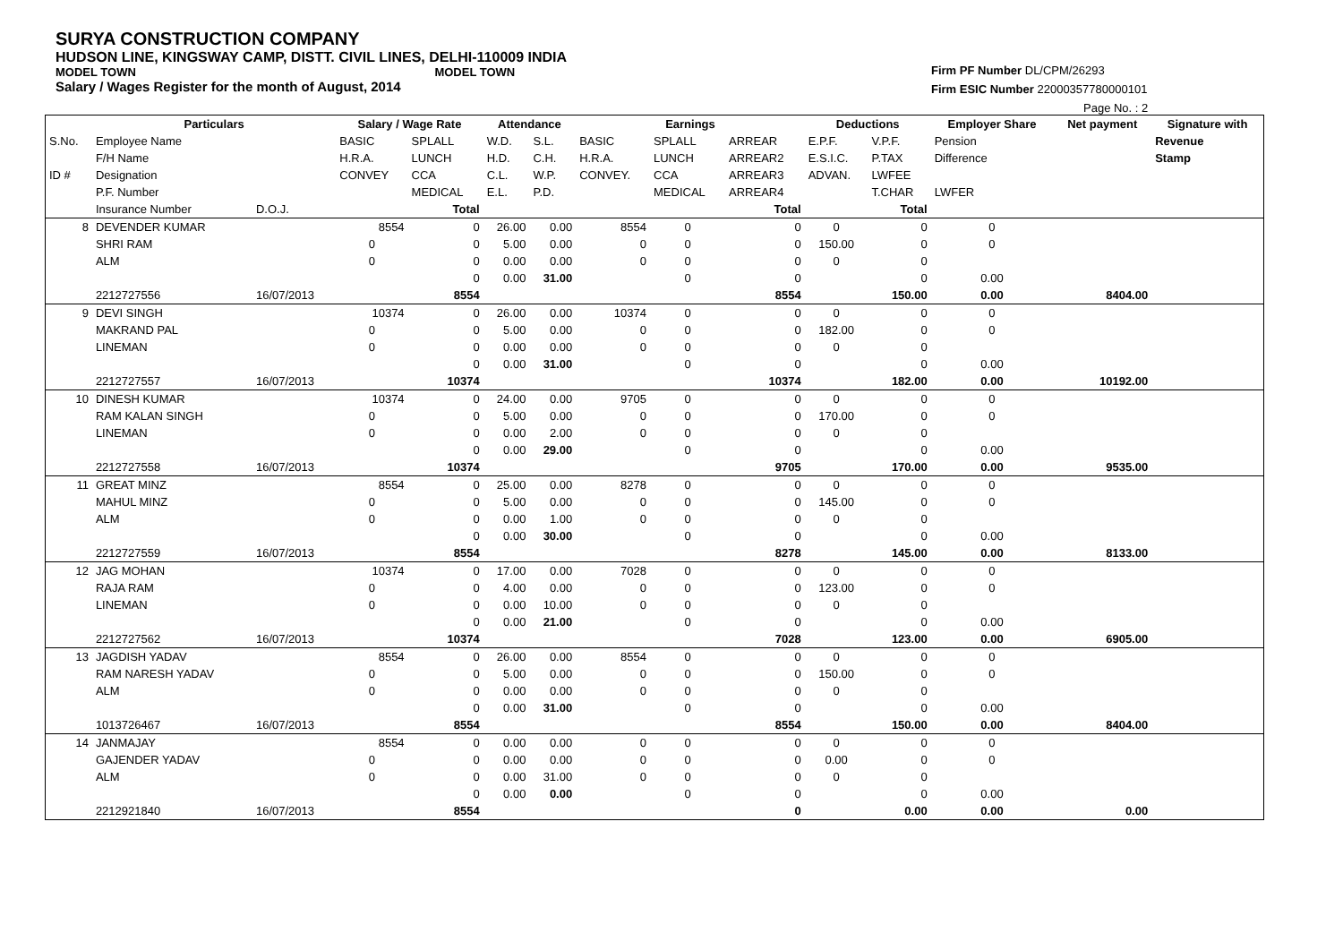SURYA CONSTRUCTION COMPANY
HUDSON LINE, KINGSWAY CAMP, DISTT. CIVIL LINES, DELHI-110009 INDIA
MODEL TOWN MODEL TOWN
Salary / Wages Register for the month of August, 2014
Firm PF Number DL/CPM/26293
Firm ESIC Number 22000357780000101
Page No. : 2
| | Particulars | | Salary / Wage Rate | | Attendance | | Earnings | | | Deductions | | Employer Share | Net payment | Signature with |
| --- | --- | --- | --- | --- | --- | --- | --- | --- | --- | --- | --- | --- | --- | --- |
| S.No. | Employee Name | | BASIC | SPLALL | W.D. | S.L. | BASIC | SPLALL | ARREAR | E.P.F. | V.P.F. | Pension | | Revenue |
| | F/H Name | | H.R.A. | LUNCH | H.D. | C.H. | H.R.A. | LUNCH | ARREAR2 | E.S.I.C. | P.TAX | Difference | | Stamp |
| ID # | Designation | | CONVEY | CCA | C.L. | W.P. | CONVEY. | CCA | ARREAR3 | ADVAN. | LWFEE | | | |
| | P.F. Number | | | MEDICAL | E.L. | P.D. | | MEDICAL | ARREAR4 | | T.CHAR | LWFER | | |
| | Insurance Number | D.O.J. | | Total | | | | | Total | | Total | | | |
| 8 | DEVENDER KUMAR | | 8554 | 0 | 26.00 | 0.00 | 8554 | 0 | 0 | 0 | 0 | 0 | | |
| | SHRI RAM | | 0 | 0 | 5.00 | 0.00 | 0 | 0 | 0 | 150.00 | 0 | 0 | | |
| | ALM | | 0 | 0 | 0.00 | 0.00 | 0 | 0 | 0 | 0 | 0 | | | |
| | | | | 0 | 0.00 | 31.00 | | 0 | 0 | | 0 | 0.00 | | |
| | 2212727556 | 16/07/2013 | | 8554 | | | | | 8554 | | 150.00 | 0.00 | 8404.00 | |
| 9 | DEVI SINGH | | 10374 | 0 | 26.00 | 0.00 | 10374 | 0 | 0 | 0 | 0 | 0 | | |
| | MAKRAND PAL | | 0 | 0 | 5.00 | 0.00 | 0 | 0 | 0 | 182.00 | 0 | 0 | | |
| | LINEMAN | | 0 | 0 | 0.00 | 0.00 | 0 | 0 | 0 | 0 | 0 | | | |
| | | | | 0 | 0.00 | 31.00 | | 0 | 0 | | 0 | 0.00 | | |
| | 2212727557 | 16/07/2013 | | 10374 | | | | | 10374 | | 182.00 | 0.00 | 10192.00 | |
| 10 | DINESH KUMAR | | 10374 | 0 | 24.00 | 0.00 | 9705 | 0 | 0 | 0 | 0 | 0 | | |
| | RAM KALAN SINGH | | 0 | 0 | 5.00 | 0.00 | 0 | 0 | 0 | 170.00 | 0 | 0 | | |
| | LINEMAN | | 0 | 0 | 0.00 | 2.00 | 0 | 0 | 0 | 0 | 0 | | | |
| | | | | 0 | 0.00 | 29.00 | | 0 | 0 | | 0 | 0.00 | | |
| | 2212727558 | 16/07/2013 | | 10374 | | | | | 9705 | | 170.00 | 0.00 | 9535.00 | |
| 11 | GREAT MINZ | | 8554 | 0 | 25.00 | 0.00 | 8278 | 0 | 0 | 0 | 0 | 0 | | |
| | MAHUL MINZ | | 0 | 0 | 5.00 | 0.00 | 0 | 0 | 0 | 145.00 | 0 | 0 | | |
| | ALM | | 0 | 0 | 0.00 | 1.00 | 0 | 0 | 0 | 0 | 0 | | | |
| | | | | 0 | 0.00 | 30.00 | | 0 | 0 | | 0 | 0.00 | | |
| | 2212727559 | 16/07/2013 | | 8554 | | | | | 8278 | | 145.00 | 0.00 | 8133.00 | |
| 12 | JAG MOHAN | | 10374 | 0 | 17.00 | 0.00 | 7028 | 0 | 0 | 0 | 0 | 0 | | |
| | RAJA RAM | | 0 | 0 | 4.00 | 0.00 | 0 | 0 | 0 | 123.00 | 0 | 0 | | |
| | LINEMAN | | 0 | 0 | 0.00 | 10.00 | 0 | 0 | 0 | 0 | 0 | | | |
| | | | | 0 | 0.00 | 21.00 | | 0 | 0 | | 0 | 0.00 | | |
| | 2212727562 | 16/07/2013 | | 10374 | | | | | 7028 | | 123.00 | 0.00 | 6905.00 | |
| 13 | JAGDISH YADAV | | 8554 | 0 | 26.00 | 0.00 | 8554 | 0 | 0 | 0 | 0 | 0 | | |
| | RAM NARESH YADAV | | 0 | 0 | 5.00 | 0.00 | 0 | 0 | 0 | 150.00 | 0 | 0 | | |
| | ALM | | 0 | 0 | 0.00 | 0.00 | 0 | 0 | 0 | 0 | 0 | | | |
| | | | | 0 | 0.00 | 31.00 | | 0 | 0 | | 0 | 0.00 | | |
| | 1013726467 | 16/07/2013 | | 8554 | | | | | 8554 | | 150.00 | 0.00 | 8404.00 | |
| 14 | JANMAJAY | | 8554 | 0 | 0.00 | 0.00 | 0 | 0 | 0 | 0 | 0 | 0 | | |
| | GAJENDER YADAV | | 0 | 0 | 0.00 | 0.00 | 0 | 0 | 0 | 0.00 | 0 | 0 | | |
| | ALM | | 0 | 0 | 0.00 | 31.00 | 0 | 0 | 0 | 0 | 0 | | | |
| | | | | 0 | 0.00 | 0.00 | | 0 | 0 | | 0 | 0.00 | | |
| | 2212921840 | 16/07/2013 | | 8554 | | | | | 0 | | 0.00 | 0.00 | 0.00 | |